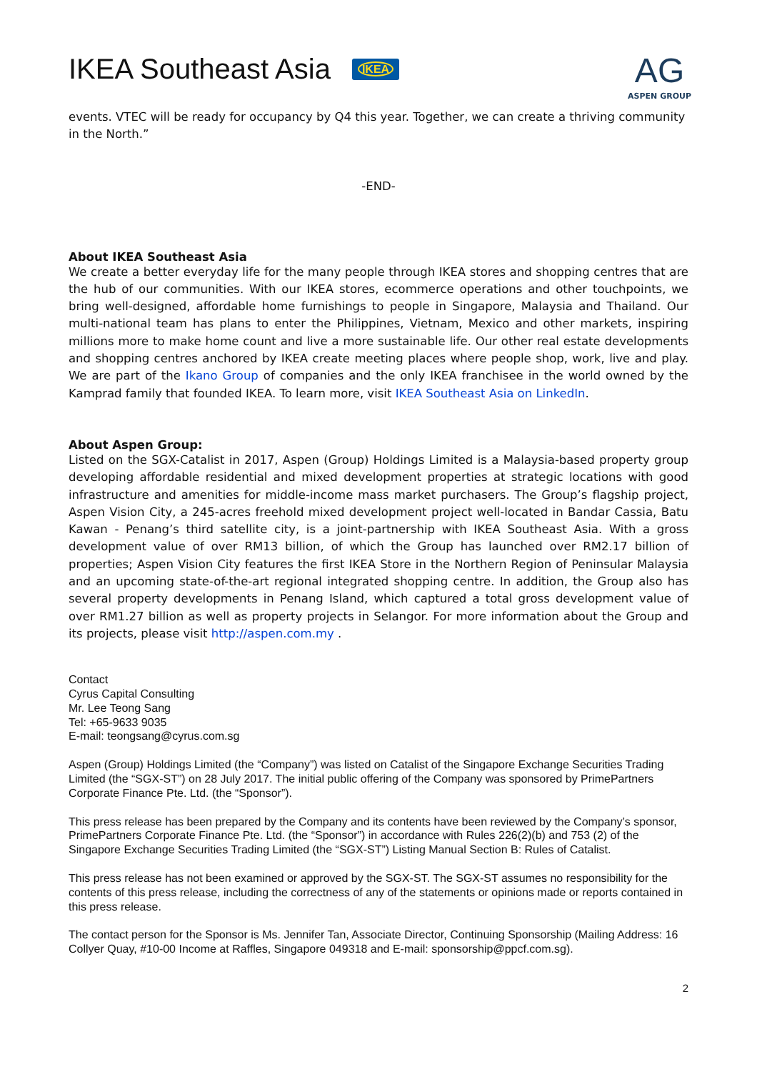IKEA Southeast Asia IKEA
AG
ASPEN GROUP
events. VTEC will be ready for occupancy by Q4 this year. Together, we can create a thriving community in the North.”
-END-
About IKEA Southeast Asia
We create a better everyday life for the many people through IKEA stores and shopping centres that are the hub of our communities. With our IKEA stores, ecommerce operations and other touchpoints, we bring well-designed, affordable home furnishings to people in Singapore, Malaysia and Thailand. Our multi-national team has plans to enter the Philippines, Vietnam, Mexico and other markets, inspiring millions more to make home count and live a more sustainable life. Our other real estate developments and shopping centres anchored by IKEA create meeting places where people shop, work, live and play. We are part of the Ikano Group of companies and the only IKEA franchisee in the world owned by the Kamprad family that founded IKEA. To learn more, visit IKEA Southeast Asia on LinkedIn.
About Aspen Group:
Listed on the SGX-Catalist in 2017, Aspen (Group) Holdings Limited is a Malaysia-based property group developing affordable residential and mixed development properties at strategic locations with good infrastructure and amenities for middle-income mass market purchasers. The Group’s flagship project, Aspen Vision City, a 245-acres freehold mixed development project well-located in Bandar Cassia, Batu Kawan - Penang’s third satellite city, is a joint-partnership with IKEA Southeast Asia. With a gross development value of over RM13 billion, of which the Group has launched over RM2.17 billion of properties; Aspen Vision City features the first IKEA Store in the Northern Region of Peninsular Malaysia and an upcoming state-of-the-art regional integrated shopping centre. In addition, the Group also has several property developments in Penang Island, which captured a total gross development value of over RM1.27 billion as well as property projects in Selangor. For more information about the Group and its projects, please visit http://aspen.com.my .
Contact
Cyrus Capital Consulting
Mr. Lee Teong Sang
Tel: +65-9633 9035
E-mail: teongsang@cyrus.com.sg
Aspen (Group) Holdings Limited (the “Company”) was listed on Catalist of the Singapore Exchange Securities Trading Limited (the “SGX-ST”) on 28 July 2017. The initial public offering of the Company was sponsored by PrimePartners Corporate Finance Pte. Ltd. (the “Sponsor”).
This press release has been prepared by the Company and its contents have been reviewed by the Company’s sponsor, PrimePartners Corporate Finance Pte. Ltd. (the “Sponsor”) in accordance with Rules 226(2)(b) and 753 (2) of the Singapore Exchange Securities Trading Limited (the “SGX-ST”) Listing Manual Section B: Rules of Catalist.
This press release has not been examined or approved by the SGX-ST. The SGX-ST assumes no responsibility for the contents of this press release, including the correctness of any of the statements or opinions made or reports contained in this press release.
The contact person for the Sponsor is Ms. Jennifer Tan, Associate Director, Continuing Sponsorship (Mailing Address: 16 Collyer Quay, #10-00 Income at Raffles, Singapore 049318 and E-mail: sponsorship@ppcf.com.sg).
2